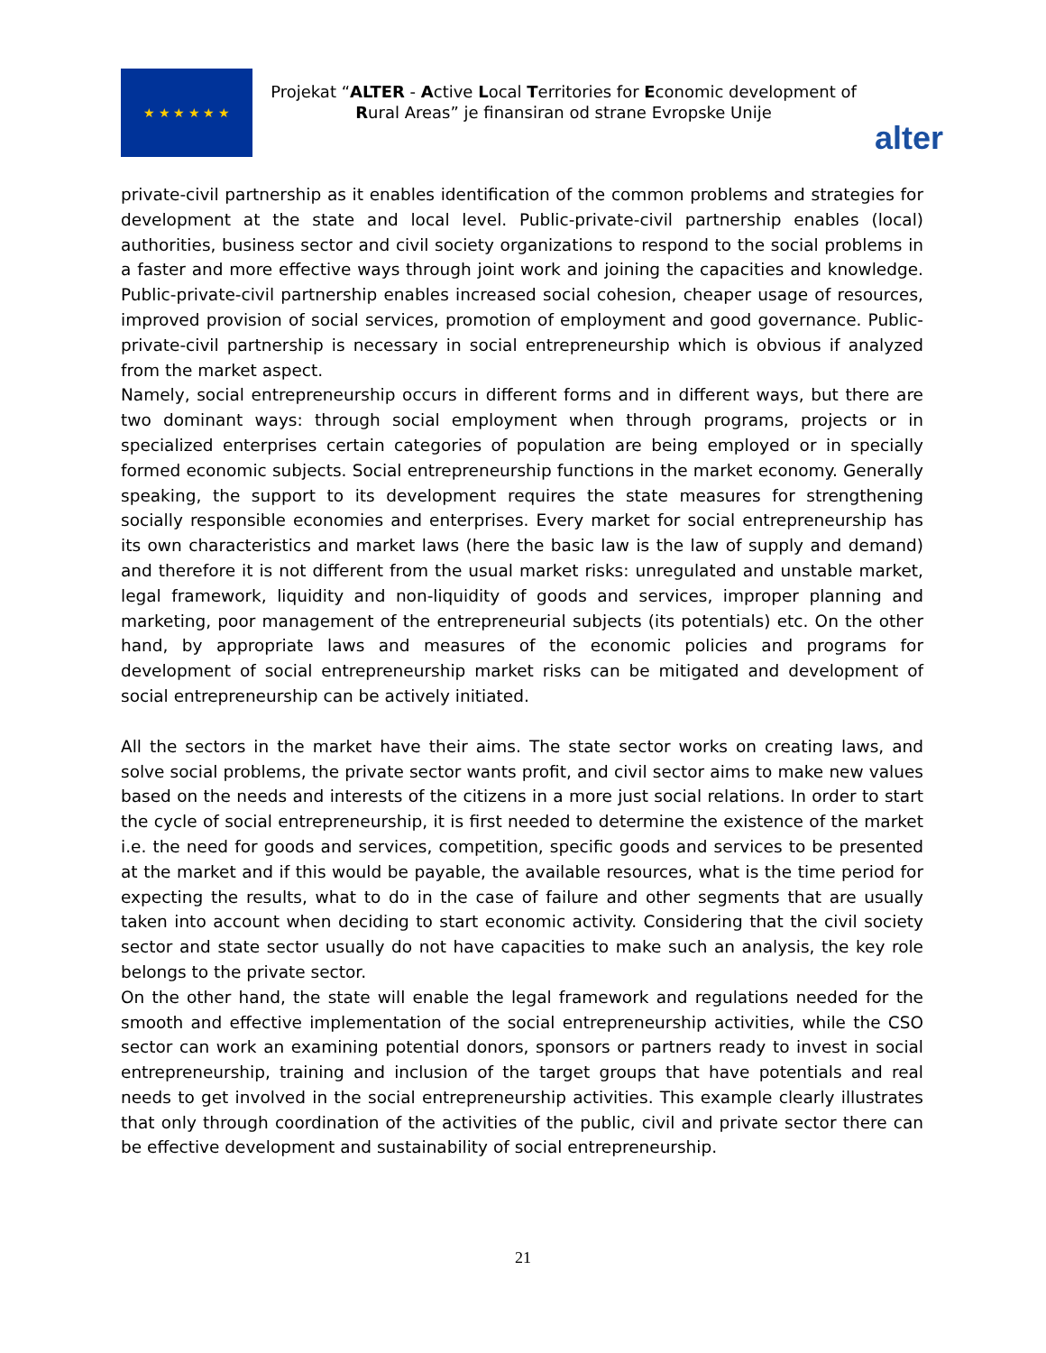★ ★ ★ ★ ★ ★
Projekat “ALTER - Active Local Territories for Economic development of Rural Areas” je finansiran od strane Evropske Unije
alter
private-civil partnership as it enables identification of the common problems and strategies for development at the state and local level. Public-private-civil partnership enables (local) authorities, business sector and civil society organizations to respond to the social problems in a faster and more effective ways through joint work and joining the capacities and knowledge. Public-private-civil partnership enables increased social cohesion, cheaper usage of resources, improved provision of social services, promotion of employment and good governance. Public-private-civil partnership is necessary in social entrepreneurship which is obvious if analyzed from the market aspect.
Namely, social entrepreneurship occurs in different forms and in different ways, but there are two dominant ways: through social employment when through programs, projects or in specialized enterprises certain categories of population are being employed or in specially formed economic subjects. Social entrepreneurship functions in the market economy. Generally speaking, the support to its development requires the state measures for strengthening socially responsible economies and enterprises. Every market for social entrepreneurship has its own characteristics and market laws (here the basic law is the law of supply and demand) and therefore it is not different from the usual market risks: unregulated and unstable market, legal framework, liquidity and non-liquidity of goods and services, improper planning and marketing, poor management of the entrepreneurial subjects (its potentials) etc. On the other hand, by appropriate laws and measures of the economic policies and programs for development of social entrepreneurship market risks can be mitigated and development of social entrepreneurship can be actively initiated.
All the sectors in the market have their aims. The state sector works on creating laws, and solve social problems, the private sector wants profit, and civil sector aims to make new values based on the needs and interests of the citizens in a more just social relations. In order to start the cycle of social entrepreneurship, it is first needed to determine the existence of the market i.e. the need for goods and services, competition, specific goods and services to be presented at the market and if this would be payable, the available resources, what is the time period for expecting the results, what to do in the case of failure and other segments that are usually taken into account when deciding to start economic activity. Considering that the civil society sector and state sector usually do not have capacities to make such an analysis, the key role belongs to the private sector.
On the other hand, the state will enable the legal framework and regulations needed for the smooth and effective implementation of the social entrepreneurship activities, while the CSO sector can work an examining potential donors, sponsors or partners ready to invest in social entrepreneurship, training and inclusion of the target groups that have potentials and real needs to get involved in the social entrepreneurship activities. This example clearly illustrates that only through coordination of the activities of the public, civil and private sector there can be effective development and sustainability of social entrepreneurship.
21